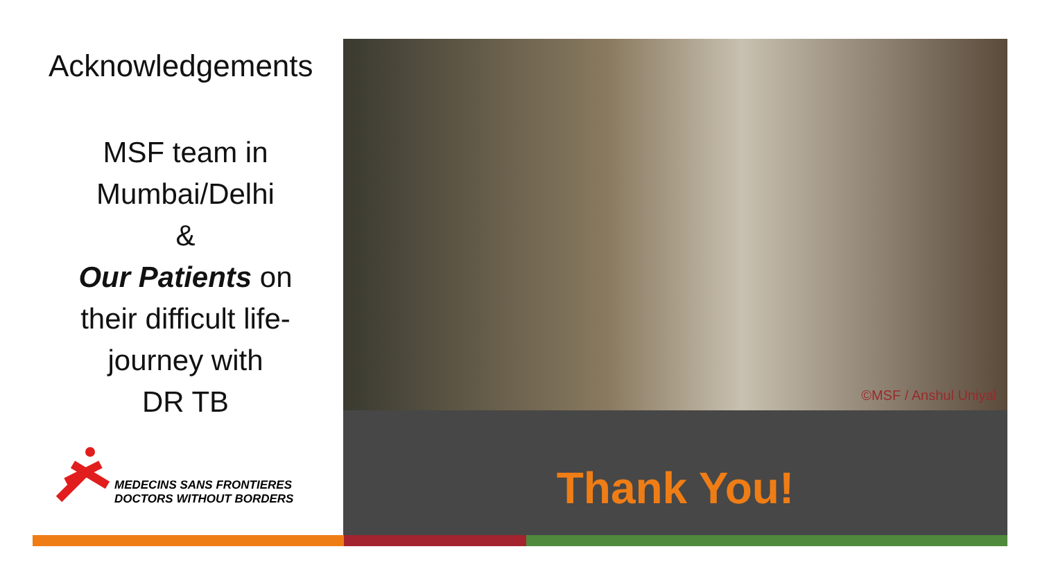Acknowledgements
MSF team in
Mumbai/Delhi
&
Our Patients on
their difficult life-
journey with
DR TB
MEDECINS SANS FRONTIERES
DOCTORS WITHOUT BORDERS
©MSF / Anshul Uniyal
Thank You!